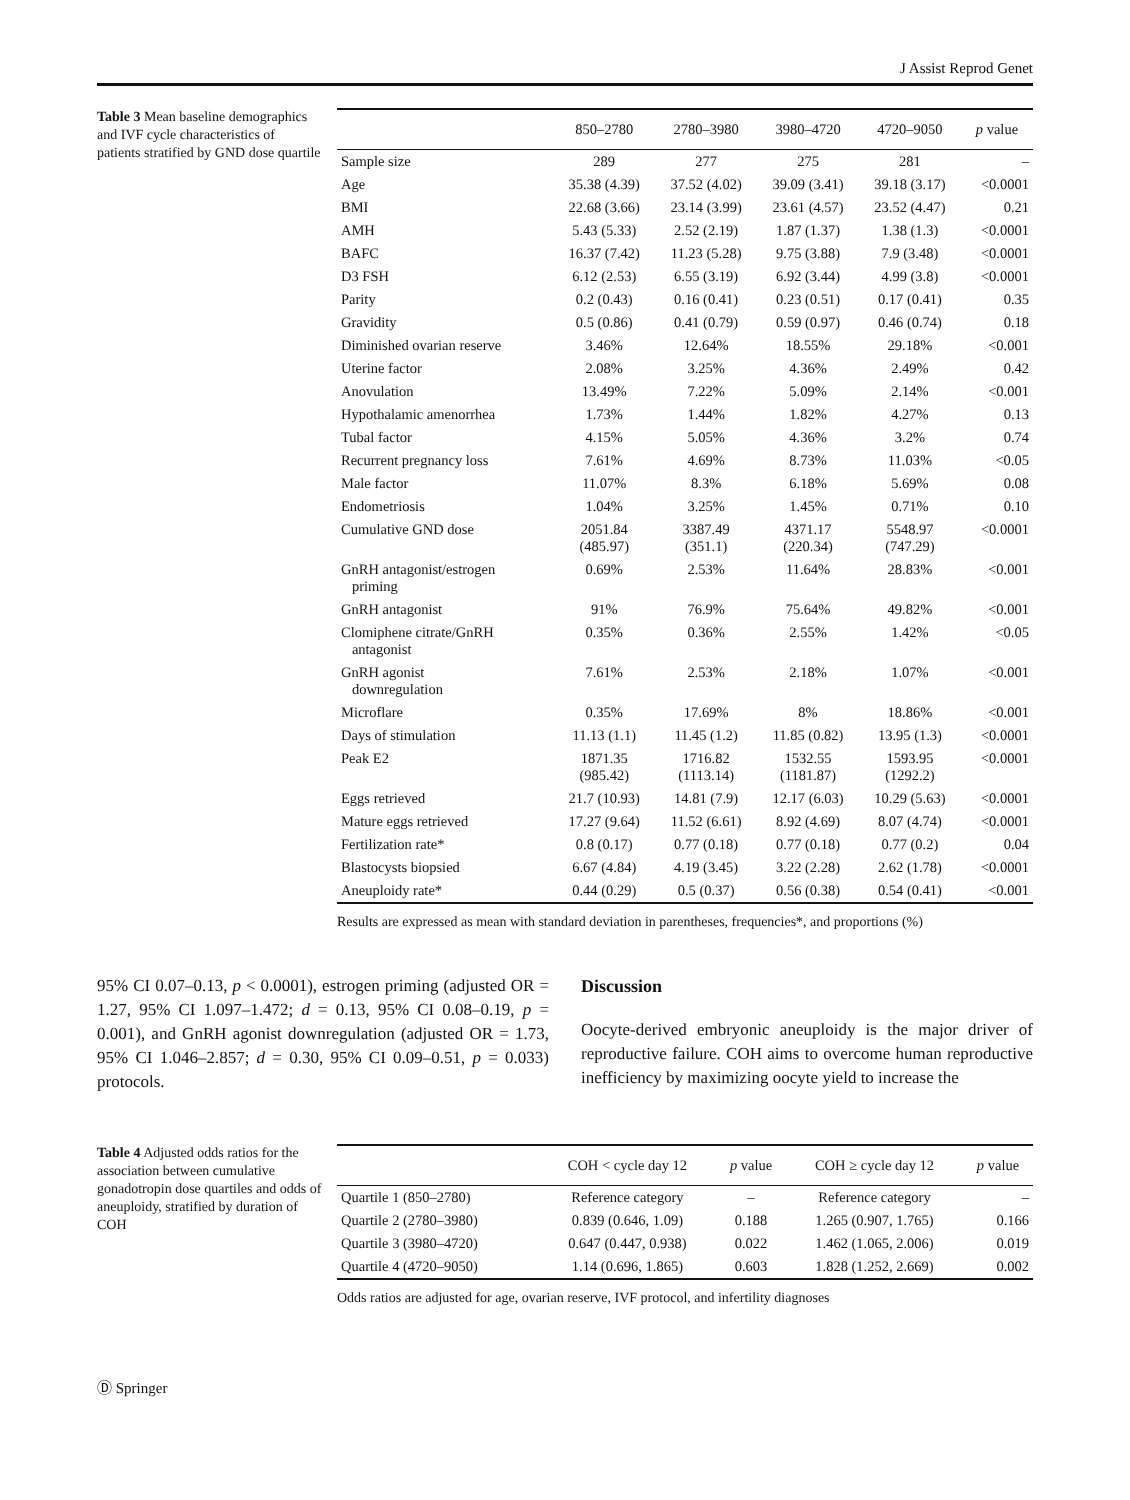J Assist Reprod Genet
Table 3 Mean baseline demographics and IVF cycle characteristics of patients stratified by GND dose quartile
| | 850–2780 | 2780–3980 | 3980–4720 | 4720–9050 | p value |
| --- | --- | --- | --- | --- | --- |
| Sample size | 289 | 277 | 275 | 281 | – |
| Age | 35.38 (4.39) | 37.52 (4.02) | 39.09 (3.41) | 39.18 (3.17) | <0.0001 |
| BMI | 22.68 (3.66) | 23.14 (3.99) | 23.61 (4.57) | 23.52 (4.47) | 0.21 |
| AMH | 5.43 (5.33) | 2.52 (2.19) | 1.87 (1.37) | 1.38 (1.3) | <0.0001 |
| BAFC | 16.37 (7.42) | 11.23 (5.28) | 9.75 (3.88) | 7.9 (3.48) | <0.0001 |
| D3 FSH | 6.12 (2.53) | 6.55 (3.19) | 6.92 (3.44) | 4.99 (3.8) | <0.0001 |
| Parity | 0.2 (0.43) | 0.16 (0.41) | 0.23 (0.51) | 0.17 (0.41) | 0.35 |
| Gravidity | 0.5 (0.86) | 0.41 (0.79) | 0.59 (0.97) | 0.46 (0.74) | 0.18 |
| Diminished ovarian reserve | 3.46% | 12.64% | 18.55% | 29.18% | <0.001 |
| Uterine factor | 2.08% | 3.25% | 4.36% | 2.49% | 0.42 |
| Anovulation | 13.49% | 7.22% | 5.09% | 2.14% | <0.001 |
| Hypothalamic amenorrhea | 1.73% | 1.44% | 1.82% | 4.27% | 0.13 |
| Tubal factor | 4.15% | 5.05% | 4.36% | 3.2% | 0.74 |
| Recurrent pregnancy loss | 7.61% | 4.69% | 8.73% | 11.03% | <0.05 |
| Male factor | 11.07% | 8.3% | 6.18% | 5.69% | 0.08 |
| Endometriosis | 1.04% | 3.25% | 1.45% | 0.71% | 0.10 |
| Cumulative GND dose | 2051.84 (485.97) | 3387.49 (351.1) | 4371.17 (220.34) | 5548.97 (747.29) | <0.0001 |
| GnRH antagonist/estrogen priming | 0.69% | 2.53% | 11.64% | 28.83% | <0.001 |
| GnRH antagonist | 91% | 76.9% | 75.64% | 49.82% | <0.001 |
| Clomiphene citrate/GnRH antagonist | 0.35% | 0.36% | 2.55% | 1.42% | <0.05 |
| GnRH agonist downregulation | 7.61% | 2.53% | 2.18% | 1.07% | <0.001 |
| Microflare | 0.35% | 17.69% | 8% | 18.86% | <0.001 |
| Days of stimulation | 11.13 (1.1) | 11.45 (1.2) | 11.85 (0.82) | 13.95 (1.3) | <0.0001 |
| Peak E2 | 1871.35 (985.42) | 1716.82 (1113.14) | 1532.55 (1181.87) | 1593.95 (1292.2) | <0.0001 |
| Eggs retrieved | 21.7 (10.93) | 14.81 (7.9) | 12.17 (6.03) | 10.29 (5.63) | <0.0001 |
| Mature eggs retrieved | 17.27 (9.64) | 11.52 (6.61) | 8.92 (4.69) | 8.07 (4.74) | <0.0001 |
| Fertilization rate* | 0.8 (0.17) | 0.77 (0.18) | 0.77 (0.18) | 0.77 (0.2) | 0.04 |
| Blastocysts biopsied | 6.67 (4.84) | 4.19 (3.45) | 3.22 (2.28) | 2.62 (1.78) | <0.0001 |
| Aneuploidy rate* | 0.44 (0.29) | 0.5 (0.37) | 0.56 (0.38) | 0.54 (0.41) | <0.001 |
Results are expressed as mean with standard deviation in parentheses, frequencies*, and proportions (%)
95% CI 0.07–0.13, p < 0.0001), estrogen priming (adjusted OR = 1.27, 95% CI 1.097–1.472; d = 0.13, 95% CI 0.08–0.19, p = 0.001), and GnRH agonist downregulation (adjusted OR = 1.73, 95% CI 1.046–2.857; d = 0.30, 95% CI 0.09–0.51, p = 0.033) protocols.
Discussion
Oocyte-derived embryonic aneuploidy is the major driver of reproductive failure. COH aims to overcome human reproductive inefficiency by maximizing oocyte yield to increase the
Table 4 Adjusted odds ratios for the association between cumulative gonadotropin dose quartiles and odds of aneuploidy, stratified by duration of COH
| | COH < cycle day 12 | p value | COH ≥ cycle day 12 | p value |
| --- | --- | --- | --- | --- |
| Quartile 1 (850–2780) | Reference category | – | Reference category | – |
| Quartile 2 (2780–3980) | 0.839 (0.646, 1.09) | 0.188 | 1.265 (0.907, 1.765) | 0.166 |
| Quartile 3 (3980–4720) | 0.647 (0.447, 0.938) | 0.022 | 1.462 (1.065, 2.006) | 0.019 |
| Quartile 4 (4720–9050) | 1.14 (0.696, 1.865) | 0.603 | 1.828 (1.252, 2.669) | 0.002 |
Odds ratios are adjusted for age, ovarian reserve, IVF protocol, and infertility diagnoses
Ⓓ Springer